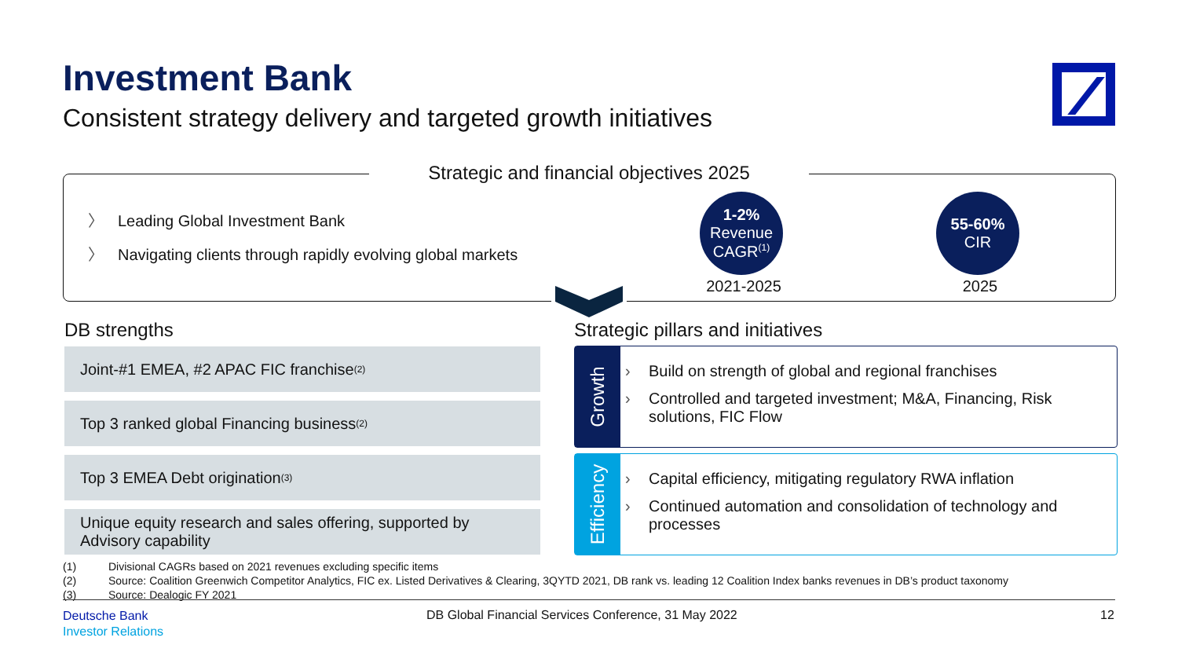Investment Bank
Consistent strategy delivery and targeted growth initiatives
Strategic and financial objectives 2025
〉 Leading Global Investment Bank
〉 Navigating clients through rapidly evolving global markets
1-2%
Revenue
CAGR<sup>(1)</sup>
2021-2025
55-60%
CIR
2025
DB strengths
Strategic pillars and initiatives
Joint-#1 EMEA, #2 APAC FIC franchise<sup>(2)</sup>
Top 3 ranked global Financing business<sup>(2)</sup>
Top 3 EMEA Debt origination<sup>(3)</sup>
Unique equity research and sales offering, supported by Advisory capability
Growth
Build on strength of global and regional franchises
Controlled and targeted investment; M&A, Financing, Risk solutions, FIC Flow
Efficiency
Capital efficiency, mitigating regulatory RWA inflation
Continued automation and consolidation of technology and processes
(1) Divisional CAGRs based on 2021 revenues excluding specific items
(2) Source: Coalition Greenwich Competitor Analytics, FIC ex. Listed Derivatives & Clearing, 3QYTD 2021, DB rank vs. leading 12 Coalition Index banks revenues in DB’s product taxonomy
(3) Source: Dealogic FY 2021
Deutsche Bank
Investor Relations
DB Global Financial Services Conference, 31 May 2022
12